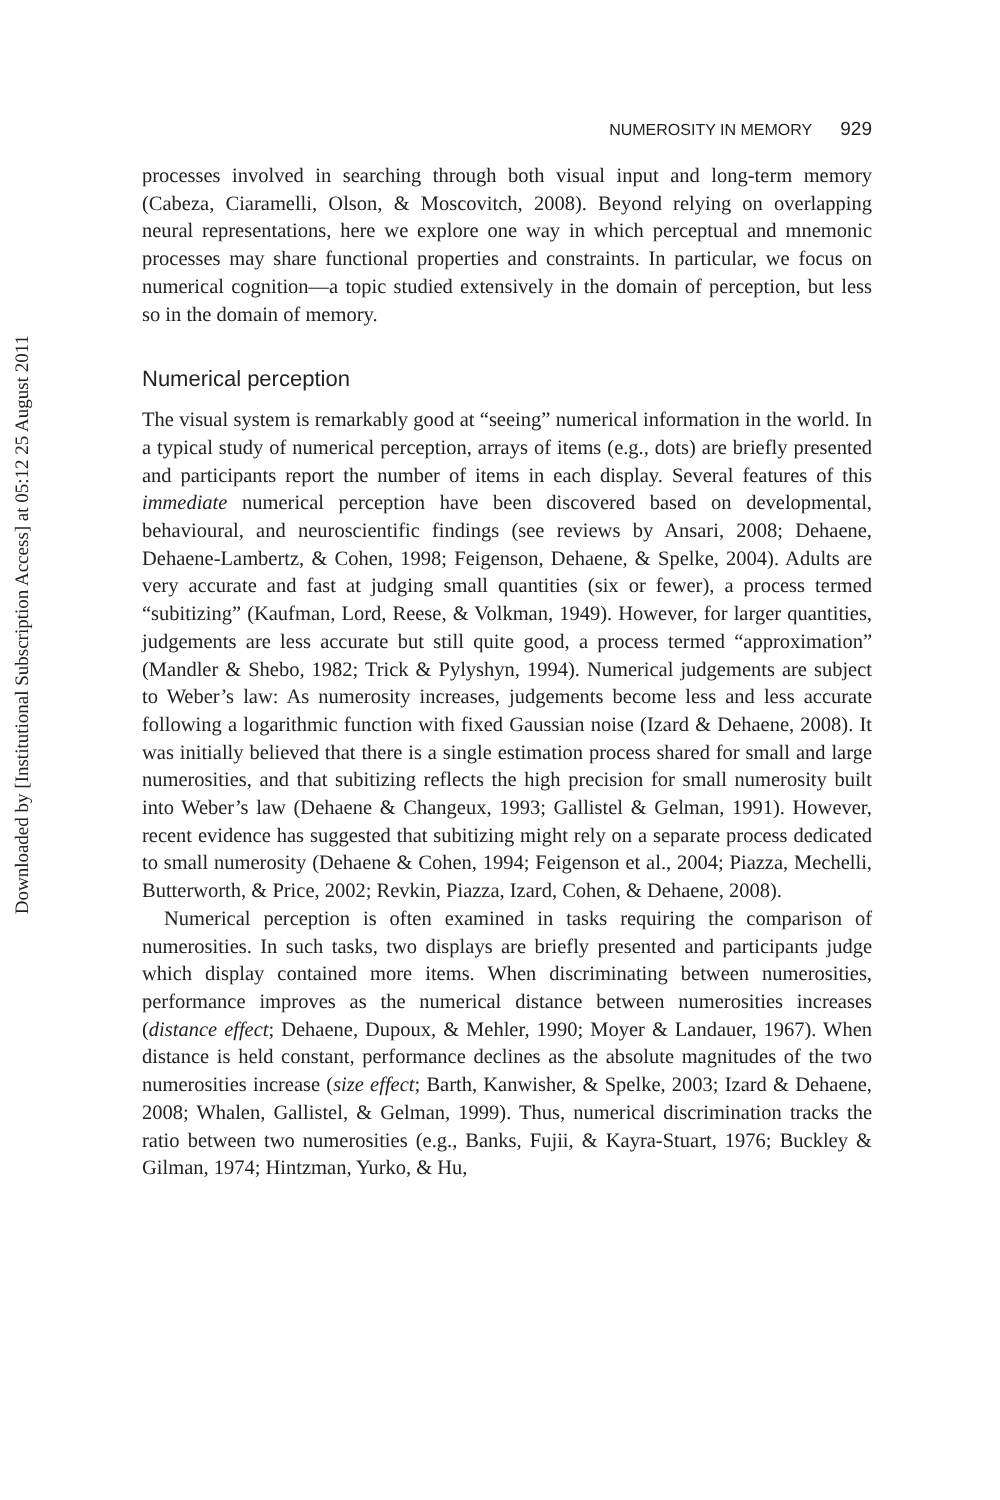Downloaded by [Institutional Subscription Access] at 05:12 25 August 2011
NUMEROSITY IN MEMORY 929
processes involved in searching through both visual input and long-term memory (Cabeza, Ciaramelli, Olson, & Moscovitch, 2008). Beyond relying on overlapping neural representations, here we explore one way in which perceptual and mnemonic processes may share functional properties and constraints. In particular, we focus on numerical cognition—a topic studied extensively in the domain of perception, but less so in the domain of memory.
Numerical perception
The visual system is remarkably good at “seeing” numerical information in the world. In a typical study of numerical perception, arrays of items (e.g., dots) are briefly presented and participants report the number of items in each display. Several features of this immediate numerical perception have been discovered based on developmental, behavioural, and neuroscientific findings (see reviews by Ansari, 2008; Dehaene, Dehaene-Lambertz, & Cohen, 1998; Feigenson, Dehaene, & Spelke, 2004). Adults are very accurate and fast at judging small quantities (six or fewer), a process termed “subitizing” (Kaufman, Lord, Reese, & Volkman, 1949). However, for larger quantities, judgements are less accurate but still quite good, a process termed “approximation” (Mandler & Shebo, 1982; Trick & Pylyshyn, 1994). Numerical judgements are subject to Weber’s law: As numerosity increases, judgements become less and less accurate following a logarithmic function with fixed Gaussian noise (Izard & Dehaene, 2008). It was initially believed that there is a single estimation process shared for small and large numerosities, and that subitizing reflects the high precision for small numerosity built into Weber’s law (Dehaene & Changeux, 1993; Gallistel & Gelman, 1991). However, recent evidence has suggested that subitizing might rely on a separate process dedicated to small numerosity (Dehaene & Cohen, 1994; Feigenson et al., 2004; Piazza, Mechelli, Butterworth, & Price, 2002; Revkin, Piazza, Izard, Cohen, & Dehaene, 2008).
Numerical perception is often examined in tasks requiring the comparison of numerosities. In such tasks, two displays are briefly presented and participants judge which display contained more items. When discriminating between numerosities, performance improves as the numerical distance between numerosities increases (distance effect; Dehaene, Dupoux, & Mehler, 1990; Moyer & Landauer, 1967). When distance is held constant, performance declines as the absolute magnitudes of the two numerosities increase (size effect; Barth, Kanwisher, & Spelke, 2003; Izard & Dehaene, 2008; Whalen, Gallistel, & Gelman, 1999). Thus, numerical discrimination tracks the ratio between two numerosities (e.g., Banks, Fujii, & Kayra-Stuart, 1976; Buckley & Gilman, 1974; Hintzman, Yurko, & Hu,